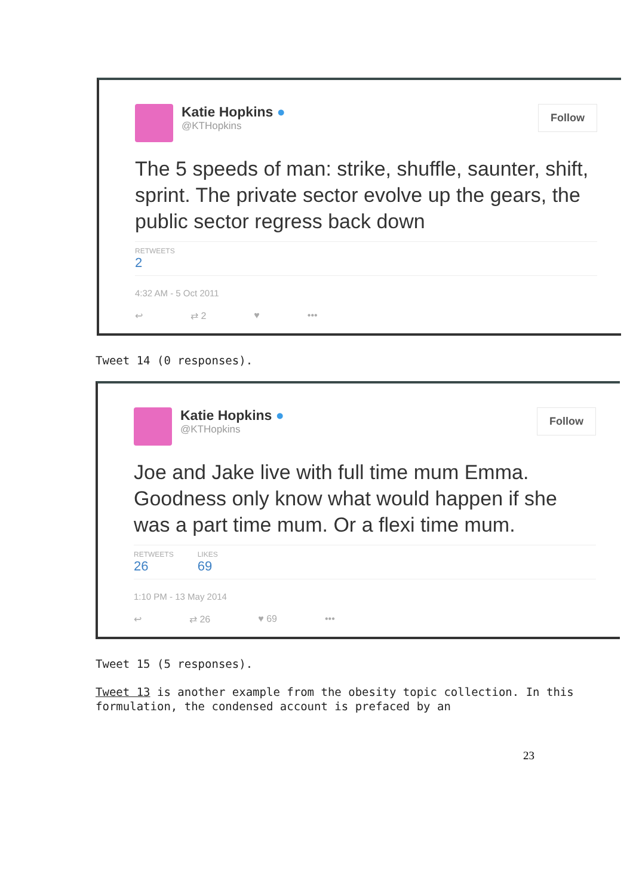Katie Hopkins ●
@KTHopkins
Follow
The 5 speeds of man: strike, shuffle, saunter, shift, sprint. The private sector evolve up the gears, the public sector regress back down
RETWEETS
2
4:32 AM - 5 Oct 2011
↩ ⇄ 2 ♥ •••
Tweet 14 (0 responses).
Katie Hopkins ●
@KTHopkins
Follow
Joe and Jake live with full time mum Emma. Goodness only know what would happen if she was a part time mum. Or a flexi time mum.
RETWEETS
26
LIKES
69
1:10 PM - 13 May 2014
↩ ⇄ 26 ♥ 69 •••
Tweet 15 (5 responses).
Tweet 13 is another example from the obesity topic collection. In this formulation, the condensed account is prefaced by an
23